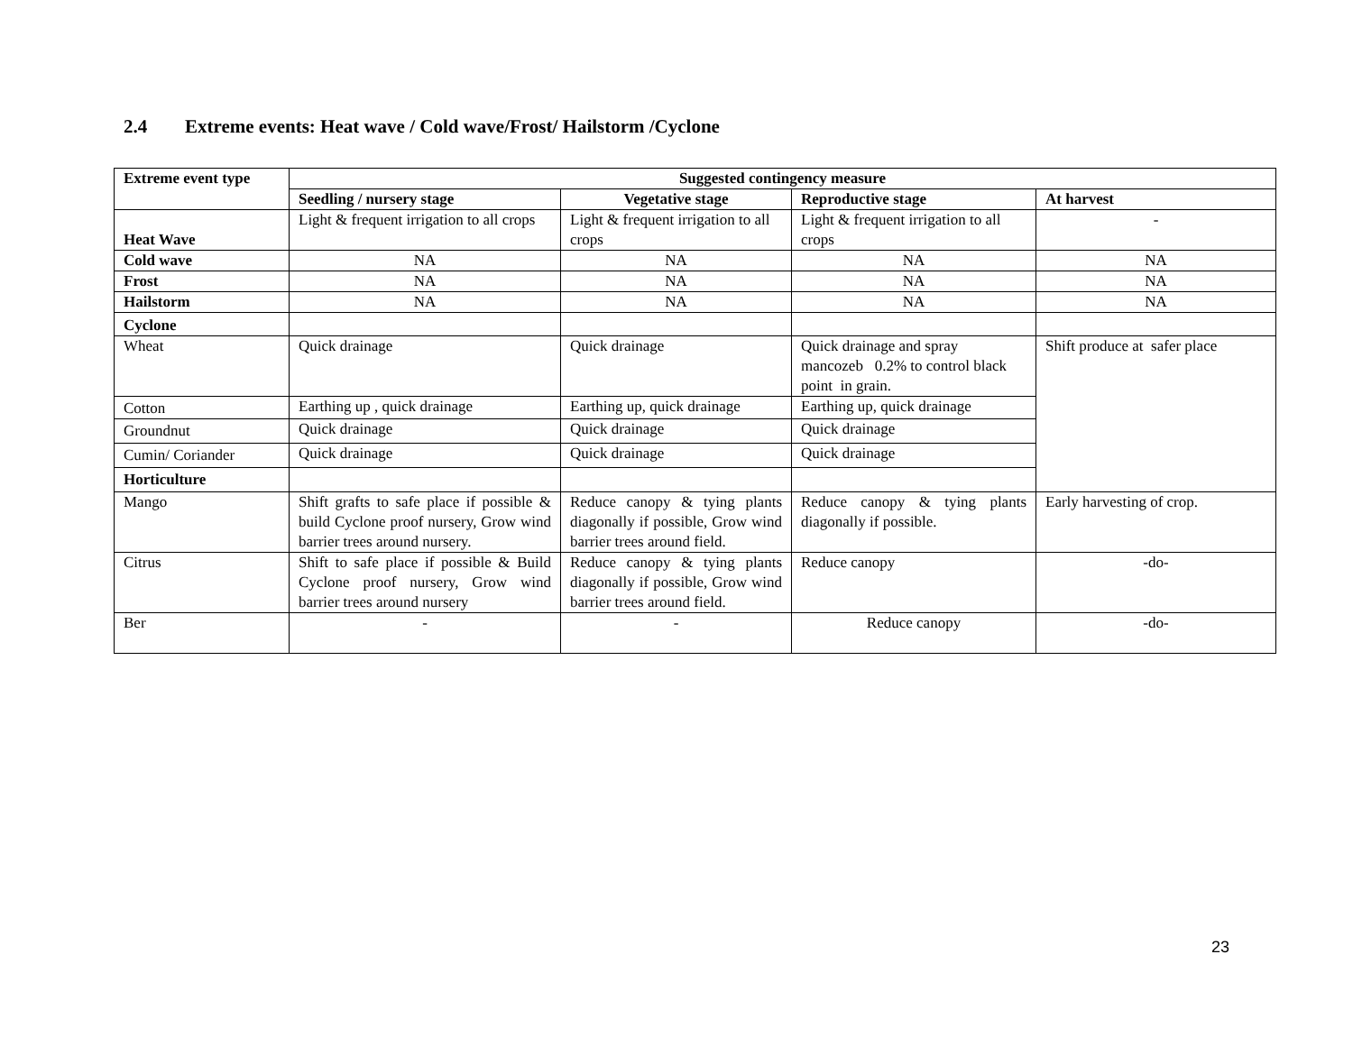2.4 Extreme events: Heat wave / Cold wave/Frost/ Hailstorm /Cyclone
| Extreme event type | Suggested contingency measure | | | |
| --- | --- | --- | --- | --- |
| | Seedling / nursery stage | Vegetative stage | Reproductive stage | At harvest |
| Heat Wave | Light & frequent irrigation to all crops | Light & frequent irrigation to all crops | Light & frequent irrigation to all crops | - |
| Cold wave | NA | NA | NA | NA |
| Frost | NA | NA | NA | NA |
| Hailstorm | NA | NA | NA | NA |
| Cyclone | | | | |
| Wheat | Quick drainage | Quick drainage | Quick drainage and spray mancozeb 0.2% to control black point in grain. | Shift produce at safer place |
| Cotton | Earthing up , quick drainage | Earthing up, quick drainage | Earthing up, quick drainage | |
| Groundnut | Quick drainage | Quick drainage | Quick drainage | |
| Cumin/ Coriander | Quick drainage | Quick drainage | Quick drainage | |
| Horticulture | | | | |
| Mango | Shift grafts to safe place if possible & build Cyclone proof nursery, Grow wind barrier trees around nursery. | Reduce canopy & tying plants diagonally if possible, Grow wind barrier trees around field. | Reduce canopy & tying plants diagonally if possible. | Early harvesting of crop. |
| Citrus | Shift to safe place if possible & Build Cyclone proof nursery, Grow wind barrier trees around nursery | Reduce canopy & tying plants diagonally if possible, Grow wind barrier trees around field. | Reduce canopy | -do- |
| Ber | - | - | Reduce canopy | -do- |
23